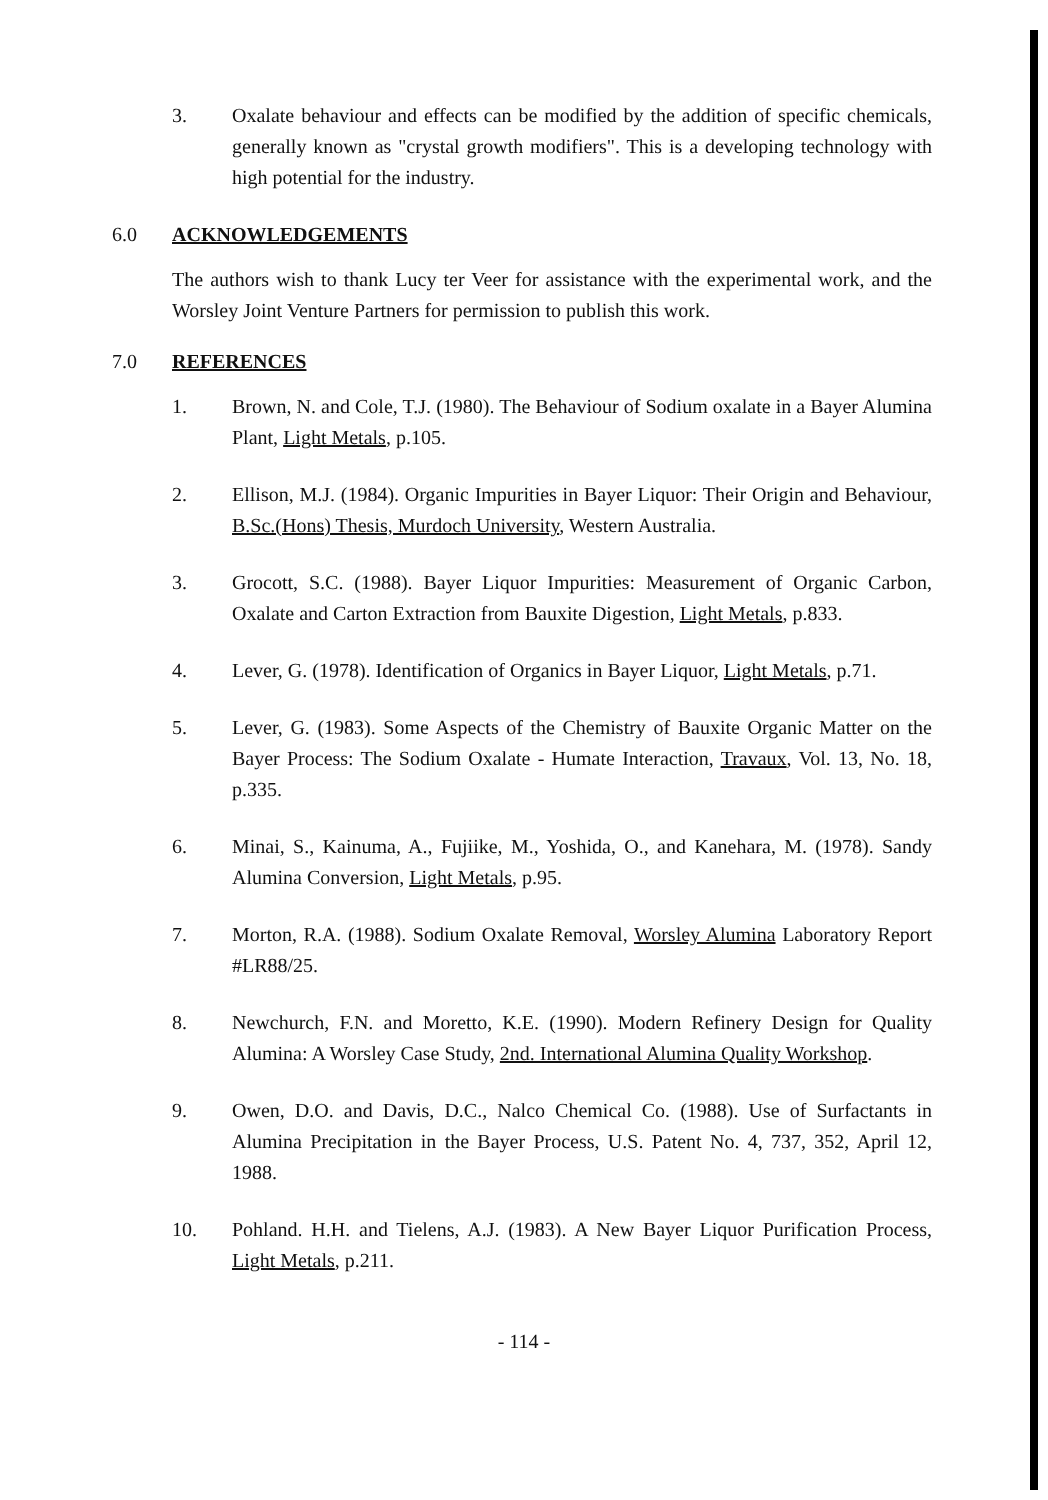3. Oxalate behaviour and effects can be modified by the addition of specific chemicals, generally known as "crystal growth modifiers". This is a developing technology with high potential for the industry.
6.0 ACKNOWLEDGEMENTS
The authors wish to thank Lucy ter Veer for assistance with the experimental work, and the Worsley Joint Venture Partners for permission to publish this work.
7.0 REFERENCES
1. Brown, N. and Cole, T.J. (1980). The Behaviour of Sodium oxalate in a Bayer Alumina Plant, Light Metals, p.105.
2. Ellison, M.J. (1984). Organic Impurities in Bayer Liquor: Their Origin and Behaviour, B.Sc.(Hons) Thesis, Murdoch University, Western Australia.
3. Grocott, S.C. (1988). Bayer Liquor Impurities: Measurement of Organic Carbon, Oxalate and Carton Extraction from Bauxite Digestion, Light Metals, p.833.
4. Lever, G. (1978). Identification of Organics in Bayer Liquor, Light Metals, p.71.
5. Lever, G. (1983). Some Aspects of the Chemistry of Bauxite Organic Matter on the Bayer Process: The Sodium Oxalate - Humate Interaction, Travaux, Vol. 13, No. 18, p.335.
6. Minai, S., Kainuma, A., Fujiike, M., Yoshida, O., and Kanehara, M. (1978). Sandy Alumina Conversion, Light Metals, p.95.
7. Morton, R.A. (1988). Sodium Oxalate Removal, Worsley Alumina Laboratory Report #LR88/25.
8. Newchurch, F.N. and Moretto, K.E. (1990). Modern Refinery Design for Quality Alumina: A Worsley Case Study, 2nd. International Alumina Quality Workshop.
9. Owen, D.O. and Davis, D.C., Nalco Chemical Co. (1988). Use of Surfactants in Alumina Precipitation in the Bayer Process, U.S. Patent No. 4, 737, 352, April 12, 1988.
10. Pohland. H.H. and Tielens, A.J. (1983). A New Bayer Liquor Purification Process, Light Metals, p.211.
- 114 -